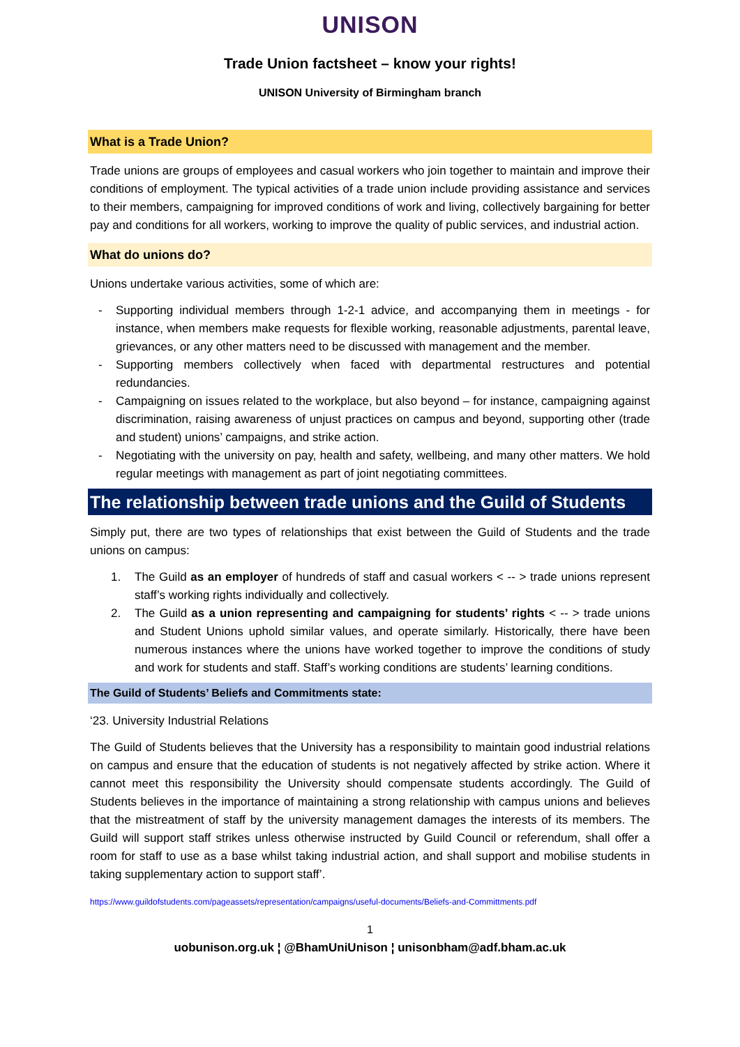UNISON
Trade Union factsheet – know your rights!
UNISON University of Birmingham branch
What is a Trade Union?
Trade unions are groups of employees and casual workers who join together to maintain and improve their conditions of employment. The typical activities of a trade union include providing assistance and services to their members, campaigning for improved conditions of work and living, collectively bargaining for better pay and conditions for all workers, working to improve the quality of public services, and industrial action.
What do unions do?
Unions undertake various activities, some of which are:
- Supporting individual members through 1-2-1 advice, and accompanying them in meetings - for instance, when members make requests for flexible working, reasonable adjustments, parental leave, grievances, or any other matters need to be discussed with management and the member.
- Supporting members collectively when faced with departmental restructures and potential redundancies.
- Campaigning on issues related to the workplace, but also beyond – for instance, campaigning against discrimination, raising awareness of unjust practices on campus and beyond, supporting other (trade and student) unions’ campaigns, and strike action.
- Negotiating with the university on pay, health and safety, wellbeing, and many other matters. We hold regular meetings with management as part of joint negotiating committees.
The relationship between trade unions and the Guild of Students
Simply put, there are two types of relationships that exist between the Guild of Students and the trade unions on campus:
1. The Guild as an employer of hundreds of staff and casual workers < -- > trade unions represent staff’s working rights individually and collectively.
2. The Guild as a union representing and campaigning for students’ rights < -- > trade unions and Student Unions uphold similar values, and operate similarly. Historically, there have been numerous instances where the unions have worked together to improve the conditions of study and work for students and staff. Staff’s working conditions are students’ learning conditions.
The Guild of Students’ Beliefs and Commitments state:
‘23. University Industrial Relations
The Guild of Students believes that the University has a responsibility to maintain good industrial relations on campus and ensure that the education of students is not negatively affected by strike action. Where it cannot meet this responsibility the University should compensate students accordingly. The Guild of Students believes in the importance of maintaining a strong relationship with campus unions and believes that the mistreatment of staff by the university management damages the interests of its members. The Guild will support staff strikes unless otherwise instructed by Guild Council or referendum, shall offer a room for staff to use as a base whilst taking industrial action, and shall support and mobilise students in taking supplementary action to support staff’.
https://www.guildofstudents.com/pageassets/representation/campaigns/useful-documents/Beliefs-and-Committments.pdf
1
uobunison.org.uk ¦ @BhamUniUnison ¦ unisonbham@adf.bham.ac.uk